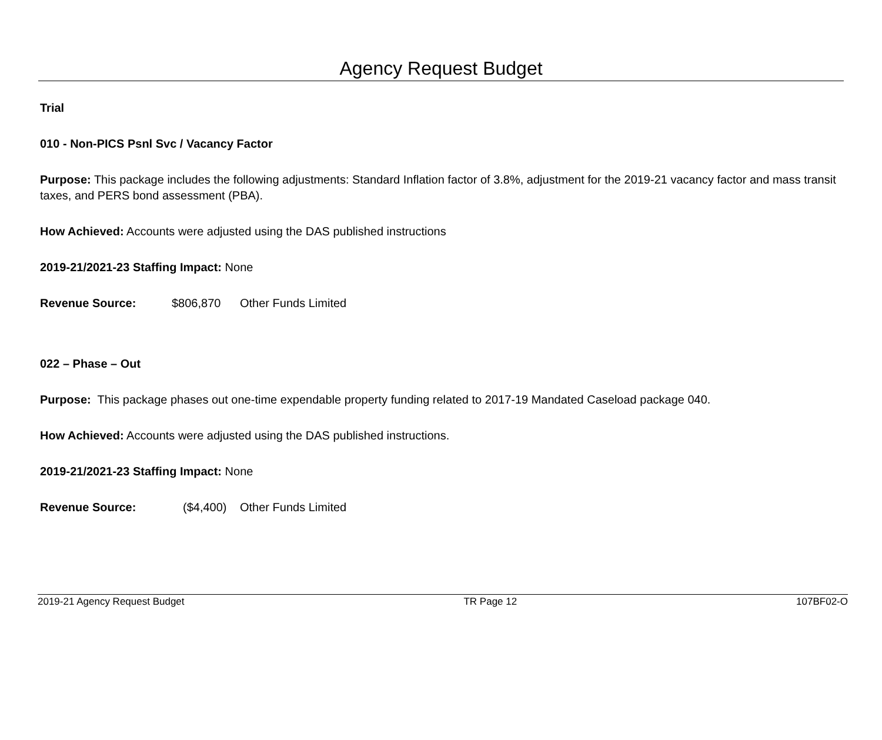Agency Request Budget
Trial
010 - Non-PICS Psnl Svc / Vacancy Factor
Purpose: This package includes the following adjustments: Standard Inflation factor of 3.8%, adjustment for the 2019-21 vacancy factor and mass transit taxes, and PERS bond assessment (PBA).
How Achieved: Accounts were adjusted using the DAS published instructions
2019-21/2021-23 Staffing Impact: None
Revenue Source: $806,870 Other Funds Limited
022 – Phase – Out
Purpose: This package phases out one-time expendable property funding related to 2017-19 Mandated Caseload package 040.
How Achieved: Accounts were adjusted using the DAS published instructions.
2019-21/2021-23 Staffing Impact: None
Revenue Source: ($4,400) Other Funds Limited
2019-21 Agency Request Budget TR Page 12 107BF02-O